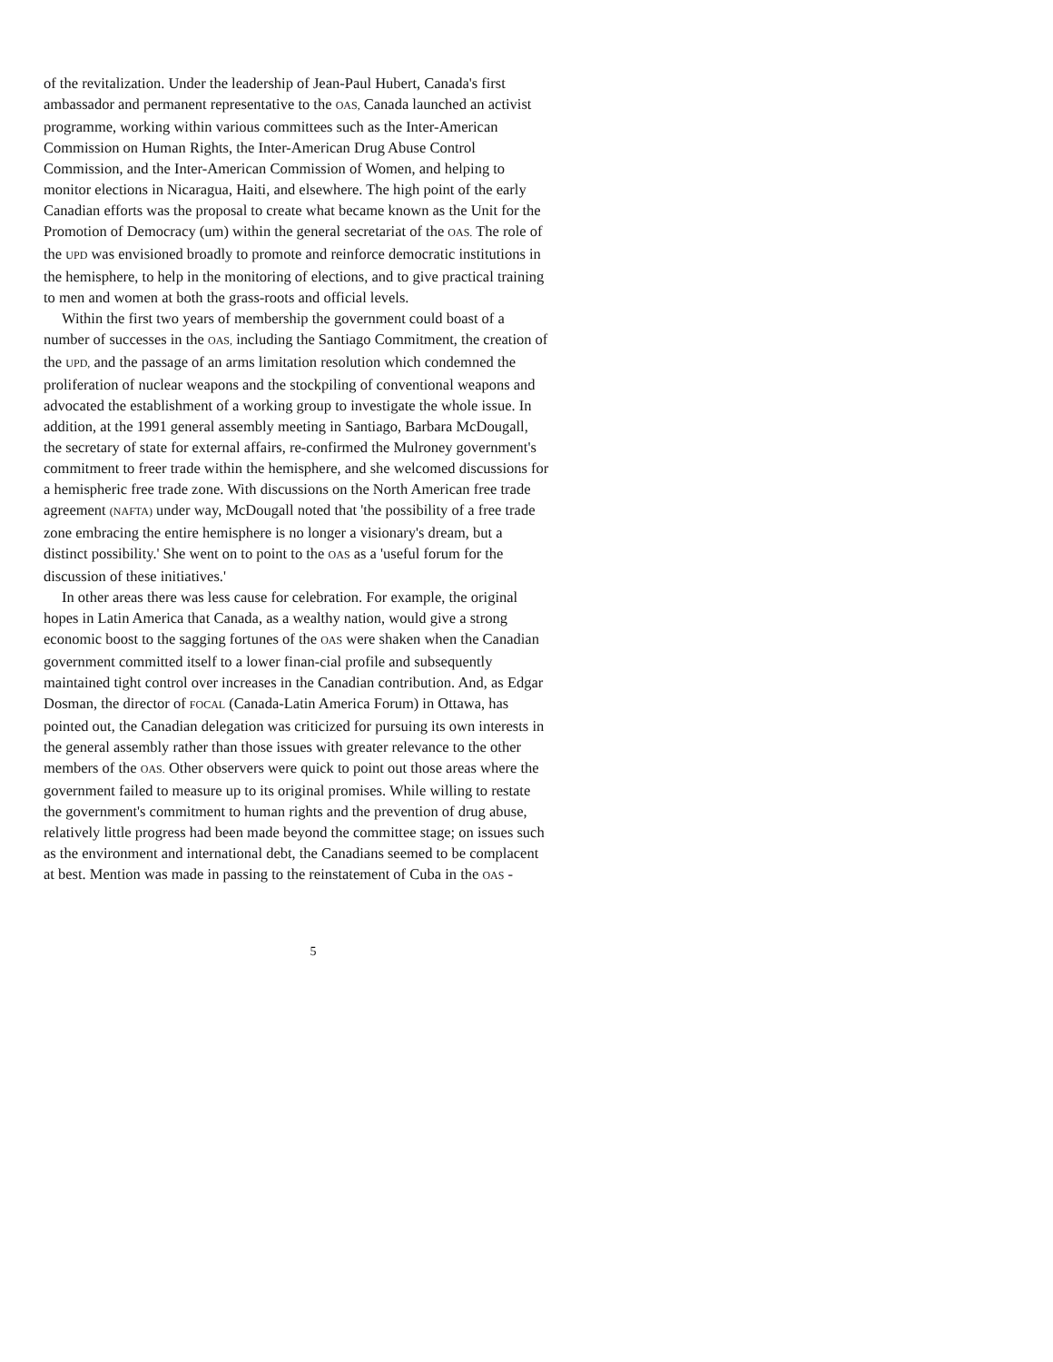of the revitalization. Under the leadership of Jean-Paul Hubert, Canada's first ambassador and permanent representative to the OAS, Canada launched an activist programme, working within various committees such as the Inter-American Commission on Human Rights, the Inter-American Drug Abuse Control Commission, and the Inter-American Commission of Women, and helping to monitor elections in Nicaragua, Haiti, and elsewhere. The high point of the early Canadian efforts was the proposal to create what became known as the Unit for the Promotion of Democracy (um) within the general secretariat of the OAS. The role of the UPD was envisioned broadly to promote and reinforce democratic institutions in the hemisphere, to help in the monitoring of elections, and to give practical training to men and women at both the grass-roots and official levels.
Within the first two years of membership the government could boast of a number of successes in the OAS, including the Santiago Commitment, the creation of the UPD, and the passage of an arms limitation resolution which condemned the proliferation of nuclear weapons and the stockpiling of conventional weapons and advocated the establishment of a working group to investigate the whole issue. In addition, at the 1991 general assembly meeting in Santiago, Barbara McDougall, the secretary of state for external affairs, re-confirmed the Mulroney government's commitment to freer trade within the hemisphere, and she welcomed discussions for a hemispheric free trade zone. With discussions on the North American free trade agreement (NAFTA) under way, McDougall noted that 'the possibility of a free trade zone embracing the entire hemisphere is no longer a visionary's dream, but a distinct possibility.' She went on to point to the OAS as a 'useful forum for the discussion of these initiatives.'
In other areas there was less cause for celebration. For example, the original hopes in Latin America that Canada, as a wealthy nation, would give a strong economic boost to the sagging fortunes of the OAS were shaken when the Canadian government committed itself to a lower finan-cial profile and subsequently maintained tight control over increases in the Canadian contribution. And, as Edgar Dosman, the director of FOCAL (Canada-Latin America Forum) in Ottawa, has pointed out, the Canadian delegation was criticized for pursuing its own interests in the general assembly rather than those issues with greater relevance to the other members of the OAS. Other observers were quick to point out those areas where the government failed to measure up to its original promises. While willing to restate the government's commitment to human rights and the prevention of drug abuse, relatively little progress had been made beyond the committee stage; on issues such as the environment and international debt, the Canadians seemed to be complacent at best. Mention was made in passing to the reinstatement of Cuba in the OAS -
5